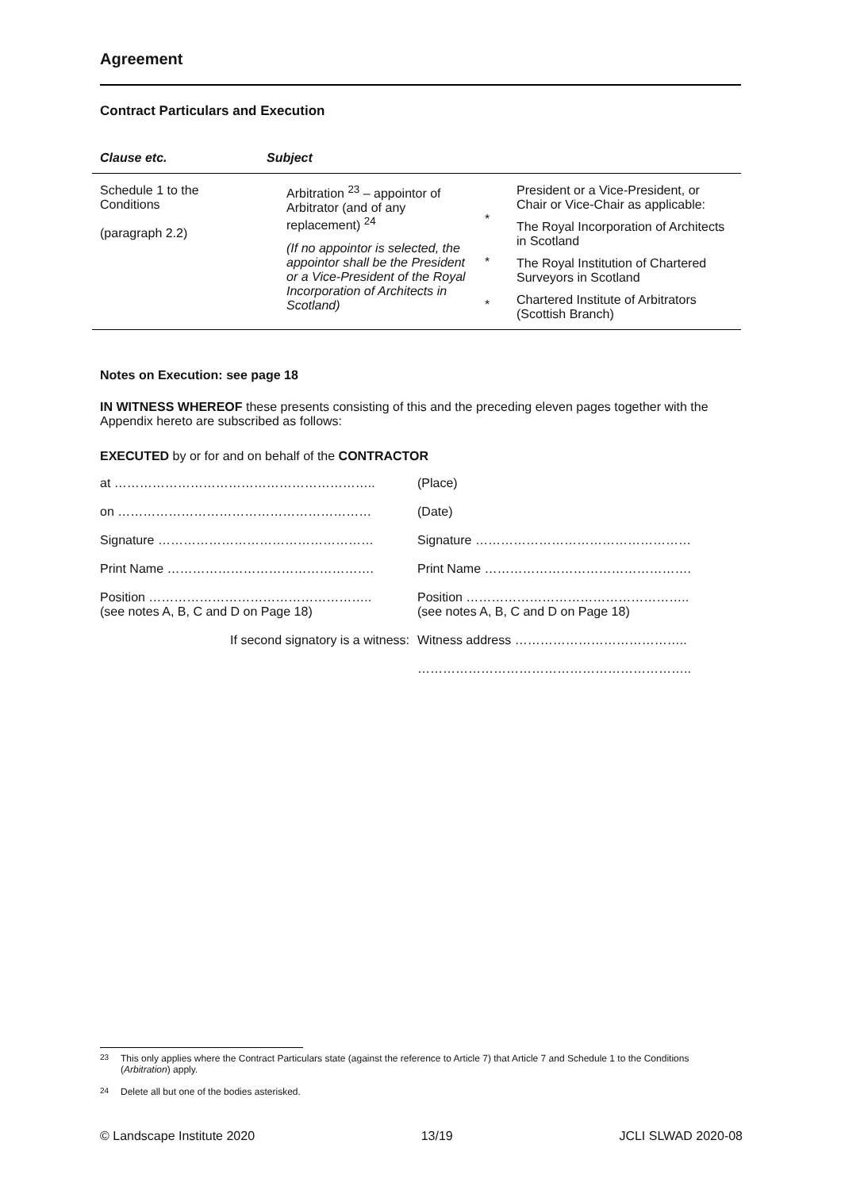Agreement
Contract Particulars and Execution
| Clause etc. | Subject | | |
| --- | --- | --- | --- |
| Schedule 1 to the Conditions (paragraph 2.2) | Arbitration <sup>23</sup> – appointor of Arbitrator (and of any replacement) <sup>24</sup> (If no appointor is selected, the appointor shall be the President or a Vice-President of the Royal Incorporation of Architects in Scotland) | * * * | President or a Vice-President, or Chair or Vice-Chair as applicable: The Royal Incorporation of Architects in Scotland The Royal Institution of Chartered Surveyors in Scotland Chartered Institute of Arbitrators (Scottish Branch) |
Notes on Execution: see page 18
IN WITNESS WHEREOF these presents consisting of this and the preceding eleven pages together with the Appendix hereto are subscribed as follows:
EXECUTED by or for and on behalf of the CONTRACTOR
| at …………………………………………………….. | (Place) |
| on …………………………………………………… | (Date) |
| Signature …………………………………………… | Signature …………………………………………… |
| Print Name …………………………………………. | Print Name …………………………………………. |
| Position …………………………………………….. (see notes A, B, C and D on Page 18) | Position …………………………………………….. (see notes A, B, C and D on Page 18) |
| If second signatory is a witness: | Witness address ………………………………….. |
| | ……………………………………………………….. |
<sup>23</sup> This only applies where the Contract Particulars state (against the reference to Article 7) that Article 7 and Schedule 1 to the Conditions (Arbitration) apply.
<sup>24</sup> Delete all but one of the bodies asterisked.
© Landscape Institute 2020 13/19 JCLI SLWAD 2020-08